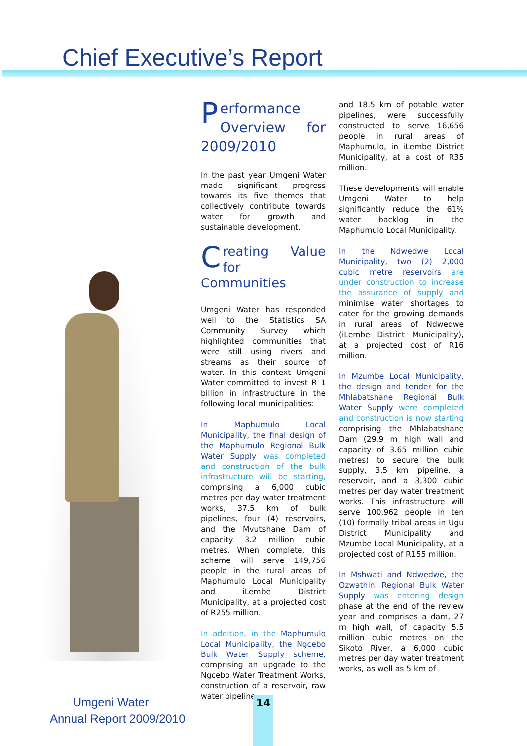Chief Executive’s Report
Performance Overview for 2009/2010
In the past year Umgeni Water made significant progress towards its five themes that collectively contribute towards water for growth and sustainable development.
Creating Value for Communities
Umgeni Water has responded well to the Statistics SA Community Survey which highlighted communities that were still using rivers and streams as their source of water. In this context Umgeni Water committed to invest R 1 billion in infrastructure in the following local municipalities:
In Maphumulo Local Municipality, the final design of the Maphumulo Regional Bulk Water Supply was completed and construction of the bulk infrastructure will be starting, comprising a 6,000 cubic metres per day water treatment works, 37.5 km of bulk pipelines, four (4) reservoirs, and the Mvutshane Dam of capacity 3.2 million cubic metres. When complete, this scheme will serve 149,756 people in the rural areas of Maphumulo Local Municipality and iLembe District Municipality, at a projected cost of R255 million.
In addition, in the Maphumulo Local Municipality, the Ngcebo Bulk Water Supply scheme, comprising an upgrade to the Ngcebo Water Treatment Works, construction of a reservoir, raw water pipeline
and 18.5 km of potable water pipelines, were successfully constructed to serve 16,656 people in rural areas of Maphumulo, in iLembe District Municipality, at a cost of R35 million.
These developments will enable Umgeni Water to help significantly reduce the 61% water backlog in the Maphumulo Local Municipality.
In the Ndwedwe Local Municipality, two (2) 2,000 cubic metre reservoirs are under construction to increase the assurance of supply and minimise water shortages to cater for the growing demands in rural areas of Ndwedwe (iLembe District Municipality), at a projected cost of R16 million.
In Mzumbe Local Municipality, the design and tender for the Mhlabatshane Regional Bulk Water Supply were completed and construction is now starting comprising the Mhlabatshane Dam (29.9 m high wall and capacity of 3.65 million cubic metres) to secure the bulk supply, 3.5 km pipeline, a reservoir, and a 3,300 cubic metres per day water treatment works. This infrastructure will serve 100,962 people in ten (10) formally tribal areas in Ugu District Municipality and Mzumbe Local Municipality, at a projected cost of R155 million.
In Mshwati and Ndwedwe, the Ozwathini Regional Bulk Water Supply was entering design phase at the end of the review year and comprises a dam, 27 m high wall, of capacity 5.5 million cubic metres on the Sikoto River, a 6,000 cubic metres per day water treatment works, as well as 5 km of
Umgeni Water
Annual Report 2009/2010
14